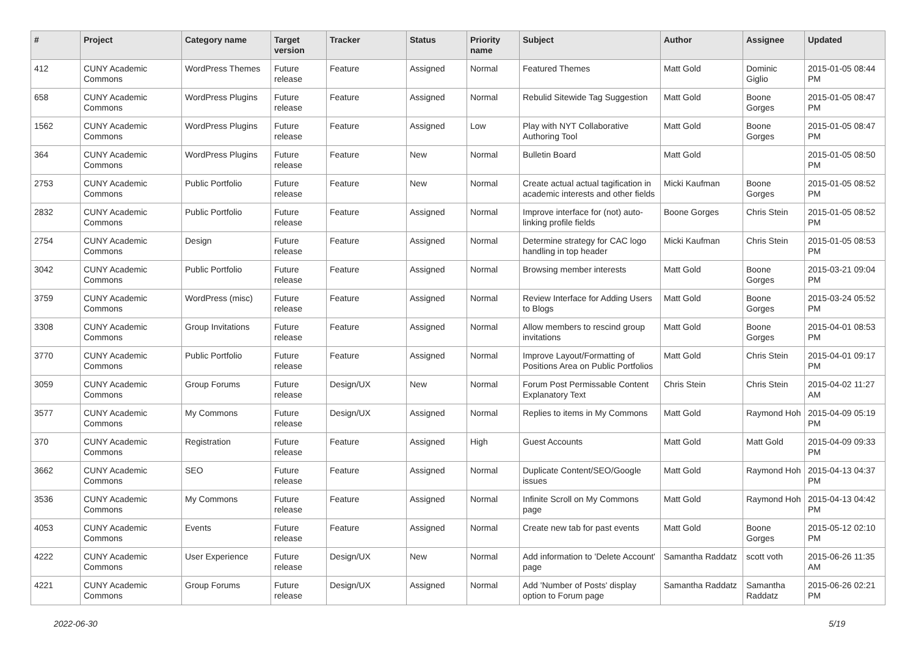| # | Project | Category name | Target version | Tracker | Status | Priority name | Subject | Author | Assignee | Updated |
| --- | --- | --- | --- | --- | --- | --- | --- | --- | --- | --- |
| 412 | CUNY Academic Commons | WordPress Themes | Future release | Feature | Assigned | Normal | Featured Themes | Matt Gold | Dominic Giglio | 2015-01-05 08:44 PM |
| 658 | CUNY Academic Commons | WordPress Plugins | Future release | Feature | Assigned | Normal | Rebulid Sitewide Tag Suggestion | Matt Gold | Boone Gorges | 2015-01-05 08:47 PM |
| 1562 | CUNY Academic Commons | WordPress Plugins | Future release | Feature | Assigned | Low | Play with NYT Collaborative Authoring Tool | Matt Gold | Boone Gorges | 2015-01-05 08:47 PM |
| 364 | CUNY Academic Commons | WordPress Plugins | Future release | Feature | New | Normal | Bulletin Board | Matt Gold | | 2015-01-05 08:50 PM |
| 2753 | CUNY Academic Commons | Public Portfolio | Future release | Feature | New | Normal | Create actual actual tagification in academic interests and other fields | Micki Kaufman | Boone Gorges | 2015-01-05 08:52 PM |
| 2832 | CUNY Academic Commons | Public Portfolio | Future release | Feature | Assigned | Normal | Improve interface for (not) auto-linking profile fields | Boone Gorges | Chris Stein | 2015-01-05 08:52 PM |
| 2754 | CUNY Academic Commons | Design | Future release | Feature | Assigned | Normal | Determine strategy for CAC logo handling in top header | Micki Kaufman | Chris Stein | 2015-01-05 08:53 PM |
| 3042 | CUNY Academic Commons | Public Portfolio | Future release | Feature | Assigned | Normal | Browsing member interests | Matt Gold | Boone Gorges | 2015-03-21 09:04 PM |
| 3759 | CUNY Academic Commons | WordPress (misc) | Future release | Feature | Assigned | Normal | Review Interface for Adding Users to Blogs | Matt Gold | Boone Gorges | 2015-03-24 05:52 PM |
| 3308 | CUNY Academic Commons | Group Invitations | Future release | Feature | Assigned | Normal | Allow members to rescind group invitations | Matt Gold | Boone Gorges | 2015-04-01 08:53 PM |
| 3770 | CUNY Academic Commons | Public Portfolio | Future release | Feature | Assigned | Normal | Improve Layout/Formatting of Positions Area on Public Portfolios | Matt Gold | Chris Stein | 2015-04-01 09:17 PM |
| 3059 | CUNY Academic Commons | Group Forums | Future release | Design/UX | New | Normal | Forum Post Permissable Content Explanatory Text | Chris Stein | Chris Stein | 2015-04-02 11:27 AM |
| 3577 | CUNY Academic Commons | My Commons | Future release | Design/UX | Assigned | Normal | Replies to items in My Commons | Matt Gold | Raymond Hoh | 2015-04-09 05:19 PM |
| 370 | CUNY Academic Commons | Registration | Future release | Feature | Assigned | High | Guest Accounts | Matt Gold | Matt Gold | 2015-04-09 09:33 PM |
| 3662 | CUNY Academic Commons | SEO | Future release | Feature | Assigned | Normal | Duplicate Content/SEO/Google issues | Matt Gold | Raymond Hoh | 2015-04-13 04:37 PM |
| 3536 | CUNY Academic Commons | My Commons | Future release | Feature | Assigned | Normal | Infinite Scroll on My Commons page | Matt Gold | Raymond Hoh | 2015-04-13 04:42 PM |
| 4053 | CUNY Academic Commons | Events | Future release | Feature | Assigned | Normal | Create new tab for past events | Matt Gold | Boone Gorges | 2015-05-12 02:10 PM |
| 4222 | CUNY Academic Commons | User Experience | Future release | Design/UX | New | Normal | Add information to 'Delete Account' page | Samantha Raddatz | scott voth | 2015-06-26 11:35 AM |
| 4221 | CUNY Academic Commons | Group Forums | Future release | Design/UX | Assigned | Normal | Add 'Number of Posts' display option to Forum page | Samantha Raddatz | Samantha Raddatz | 2015-06-26 02:21 PM |
2022-06-30 5/19